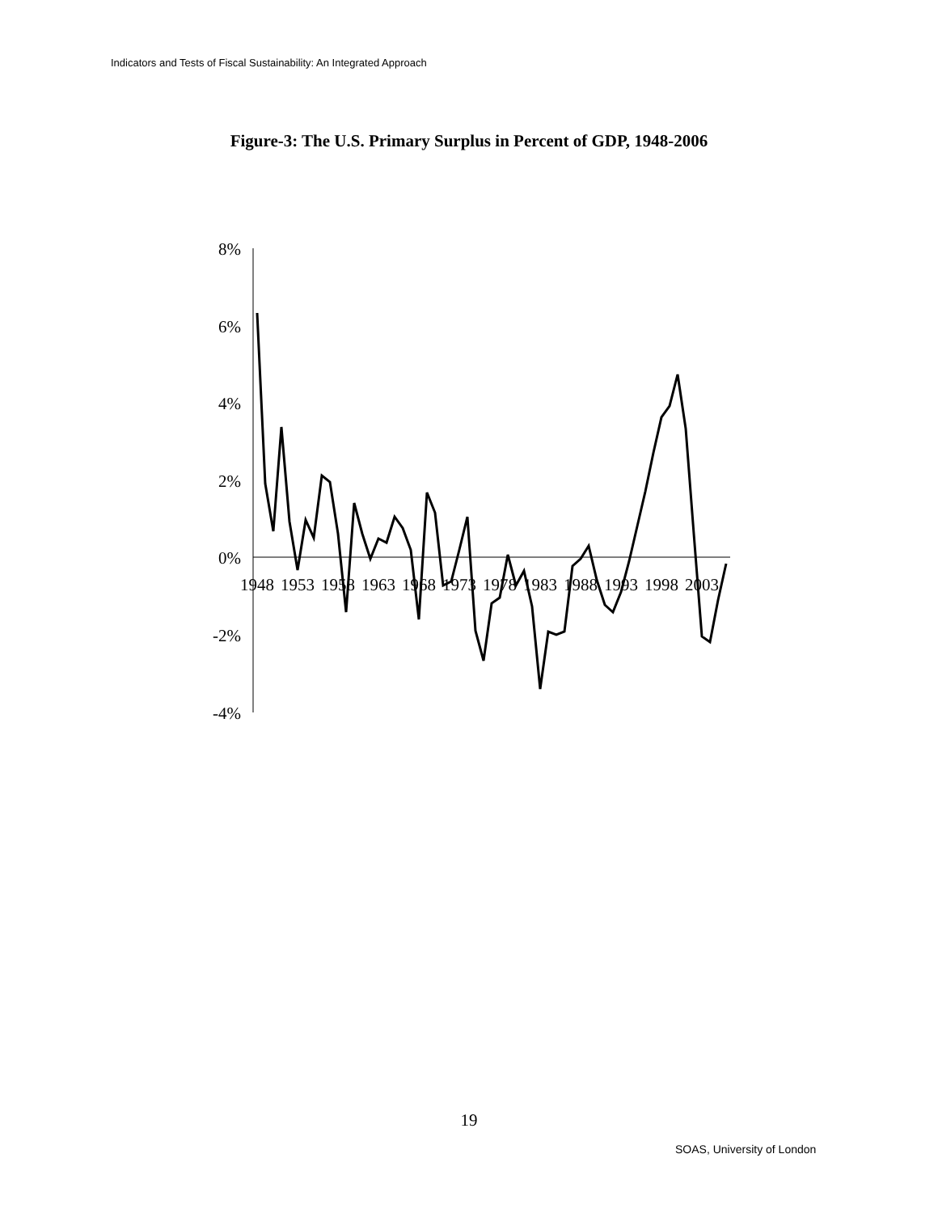Indicators and Tests of Fiscal Sustainability: An Integrated Approach
Figure-3: The U.S. Primary Surplus in Percent of GDP, 1948-2006
8%
6%
4%
2%
0%
-2%
-4%
1948
1953
1958
1963
1968
1973
1978
1983
1988
1993
1998
2003
19
SOAS, University of London